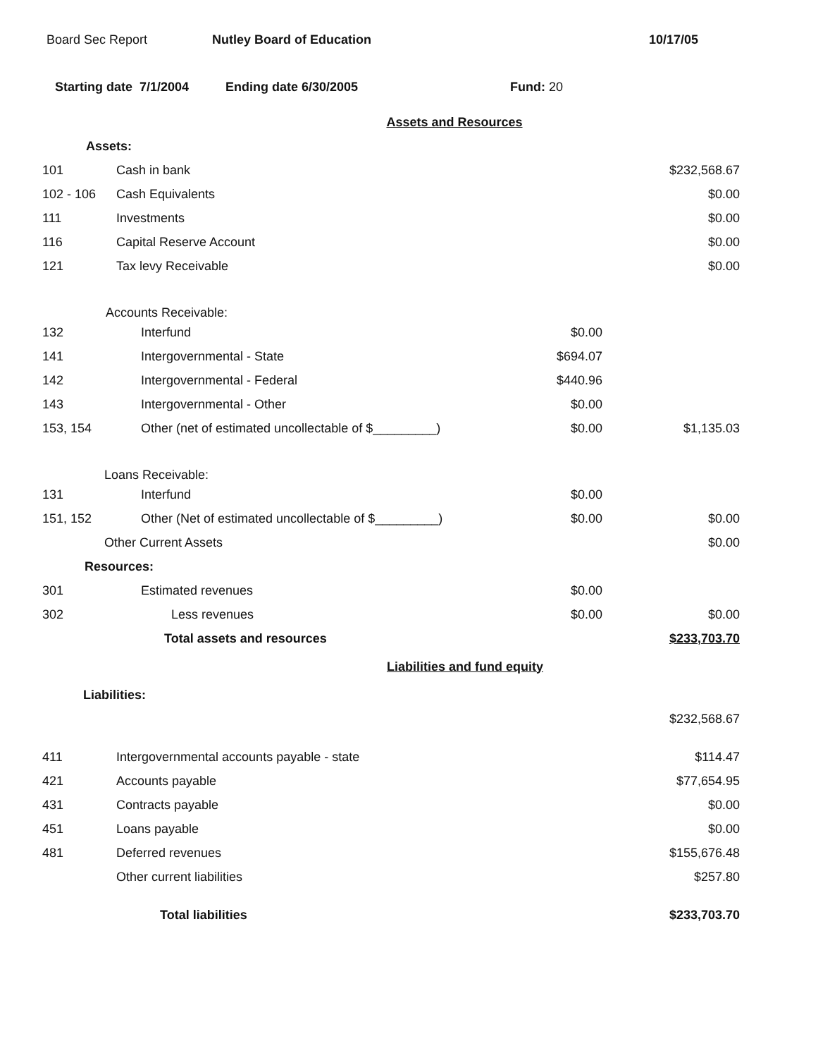Board Sec Report Nutley Board of Education 10/17/05
Starting date 7/1/2004 Ending date 6/30/2005 Fund: 20
| Assets and Resources | | | |
| Assets: | | | |
| 101 | Cash in bank | | $232,568.67 |
| 102 - 106 | Cash Equivalents | | $0.00 |
| 111 | Investments | | $0.00 |
| 116 | Capital Reserve Account | | $0.00 |
| 121 | Tax levy Receivable | | $0.00 |
| Accounts Receivable: | | | |
| 132 | Interfund | $0.00 | |
| 141 | Intergovernmental - State | $694.07 | |
| 142 | Intergovernmental - Federal | $440.96 | |
| 143 | Intergovernmental - Other | $0.00 | |
| 153, 154 | Other (net of estimated uncollectable of $_________) | $0.00 | $1,135.03 |
| Loans Receivable: | | | |
| 131 | Interfund | $0.00 | |
| 151, 152 | Other (Net of estimated uncollectable of $_________) | $0.00 | $0.00 |
| Other Current Assets | | | $0.00 |
| Resources: | | | |
| 301 | Estimated revenues | $0.00 | |
| 302 | Less revenues | $0.00 | $0.00 |
| | Total assets and resources | | $233,703.70 |
| Liabilities and fund equity | | | |
| Liabilities: | | | |
| | | | $232,568.67 |
| 411 | Intergovernmental accounts payable - state | | $114.47 |
| 421 | Accounts payable | | $77,654.95 |
| 431 | Contracts payable | | $0.00 |
| 451 | Loans payable | | $0.00 |
| 481 | Deferred revenues | | $155,676.48 |
| | Other current liabilities | | $257.80 |
| | Total liabilities | | $233,703.70 |